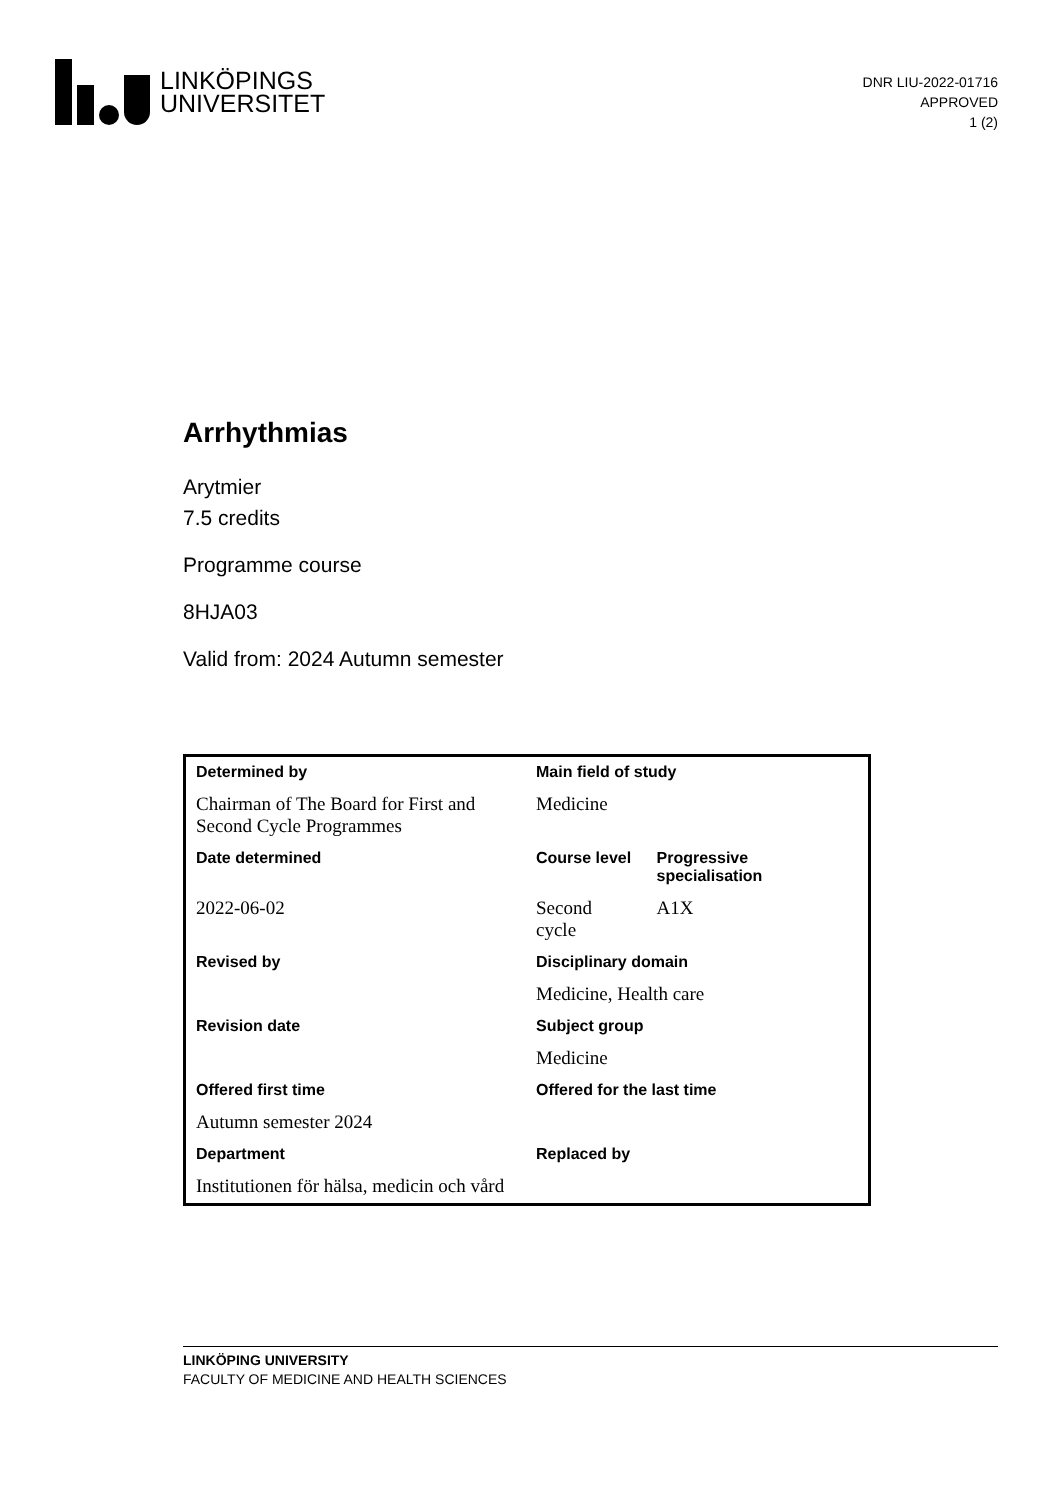LINKÖPINGS
UNIVERSITET
DNR LIU-2022-01716
APPROVED
1 (2)
Arrhythmias
Arytmier
7.5 credits
Programme course
8HJA03
Valid from: 2024 Autumn semester
| Determined by | Main field of study | |
| Chairman of The Board for First and Second Cycle Programmes | Medicine | |
| Date determined | Course level | Progressive specialisation |
| 2022-06-02 | Second cycle | A1X |
| Revised by | Disciplinary domain | |
| | Medicine, Health care | |
| Revision date | Subject group | |
| | Medicine | |
| Offered first time | Offered for the last time | |
| Autumn semester 2024 | | |
| Department | Replaced by | |
| Institutionen för hälsa, medicin och vård | | |
LINKÖPING UNIVERSITY
FACULTY OF MEDICINE AND HEALTH SCIENCES